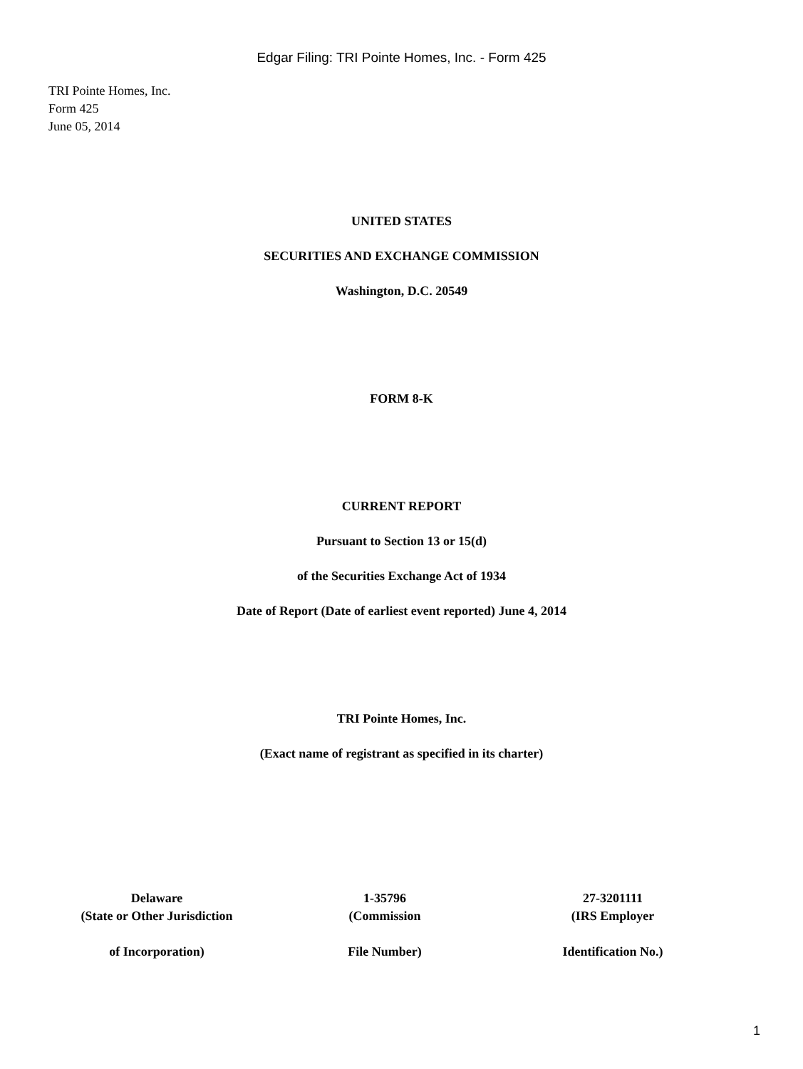Edgar Filing: TRI Pointe Homes, Inc. - Form 425
TRI Pointe Homes, Inc.
Form 425
June 05, 2014
UNITED STATES
SECURITIES AND EXCHANGE COMMISSION
Washington, D.C. 20549
FORM 8-K
CURRENT REPORT
Pursuant to Section 13 or 15(d)
of the Securities Exchange Act of 1934
Date of Report (Date of earliest event reported) June 4, 2014
TRI Pointe Homes, Inc.
(Exact name of registrant as specified in its charter)
| Delaware (State or Other Jurisdiction | 1-35796 (Commission | 27-3201111 (IRS Employer |
| of Incorporation) | File Number) | Identification No.) |
1